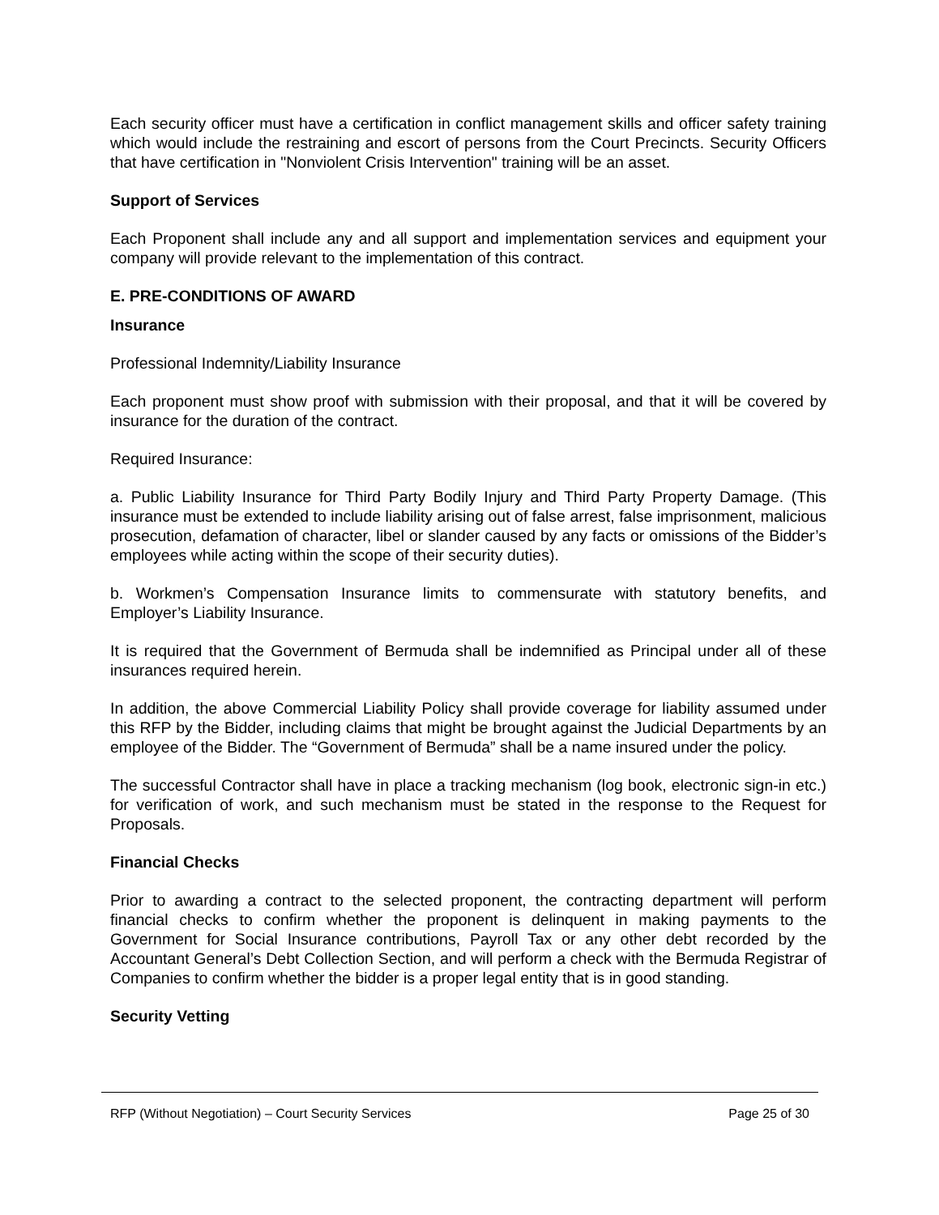Each security officer must have a certification in conflict management skills and officer safety training which would include the restraining and escort of persons from the Court Precincts. Security Officers that have certification in "Nonviolent Crisis Intervention" training will be an asset.
Support of Services
Each Proponent shall include any and all support and implementation services and equipment your company will provide relevant to the implementation of this contract.
E. PRE-CONDITIONS OF AWARD
Insurance
Professional Indemnity/Liability Insurance
Each proponent must show proof with submission with their proposal, and that it will be covered by insurance for the duration of the contract.
Required Insurance:
a. Public Liability Insurance for Third Party Bodily Injury and Third Party Property Damage. (This insurance must be extended to include liability arising out of false arrest, false imprisonment, malicious prosecution, defamation of character, libel or slander caused by any facts or omissions of the Bidder’s employees while acting within the scope of their security duties).
b. Workmen’s Compensation Insurance limits to commensurate with statutory benefits, and Employer’s Liability Insurance.
It is required that the Government of Bermuda shall be indemnified as Principal under all of these insurances required herein.
In addition, the above Commercial Liability Policy shall provide coverage for liability assumed under this RFP by the Bidder, including claims that might be brought against the Judicial Departments by an employee of the Bidder. The “Government of Bermuda” shall be a name insured under the policy.
The successful Contractor shall have in place a tracking mechanism (log book, electronic sign-in etc.) for verification of work, and such mechanism must be stated in the response to the Request for Proposals.
Financial Checks
Prior to awarding a contract to the selected proponent, the contracting department will perform financial checks to confirm whether the proponent is delinquent in making payments to the Government for Social Insurance contributions, Payroll Tax or any other debt recorded by the Accountant General’s Debt Collection Section, and will perform a check with the Bermuda Registrar of Companies to confirm whether the bidder is a proper legal entity that is in good standing.
Security Vetting
RFP (Without Negotiation) – Court Security Services Page 25 of 30